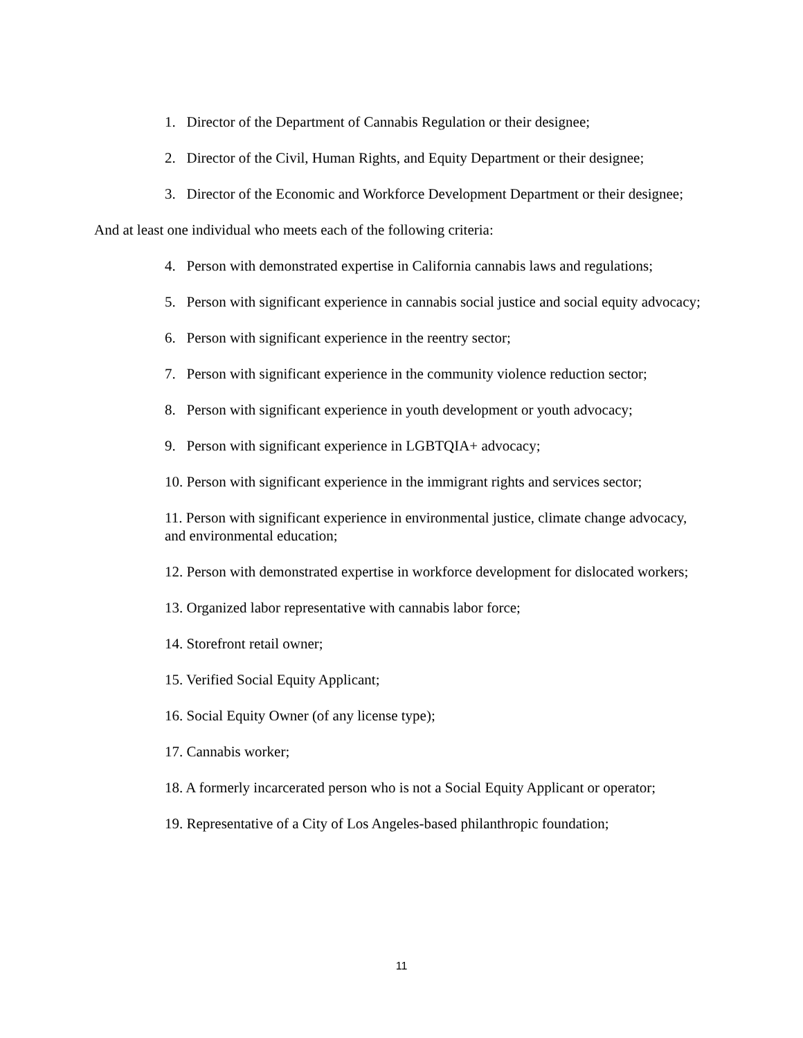1. Director of the Department of Cannabis Regulation or their designee;
2. Director of the Civil, Human Rights, and Equity Department or their designee;
3. Director of the Economic and Workforce Development Department or their designee;
And at least one individual who meets each of the following criteria:
4. Person with demonstrated expertise in California cannabis laws and regulations;
5. Person with significant experience in cannabis social justice and social equity advocacy;
6. Person with significant experience in the reentry sector;
7. Person with significant experience in the community violence reduction sector;
8. Person with significant experience in youth development or youth advocacy;
9. Person with significant experience in LGBTQIA+ advocacy;
10. Person with significant experience in the immigrant rights and services sector;
11. Person with significant experience in environmental justice, climate change advocacy, and environmental education;
12. Person with demonstrated expertise in workforce development for dislocated workers;
13. Organized labor representative with cannabis labor force;
14. Storefront retail owner;
15. Verified Social Equity Applicant;
16. Social Equity Owner (of any license type);
17. Cannabis worker;
18. A formerly incarcerated person who is not a Social Equity Applicant or operator;
19. Representative of a City of Los Angeles-based philanthropic foundation;
11